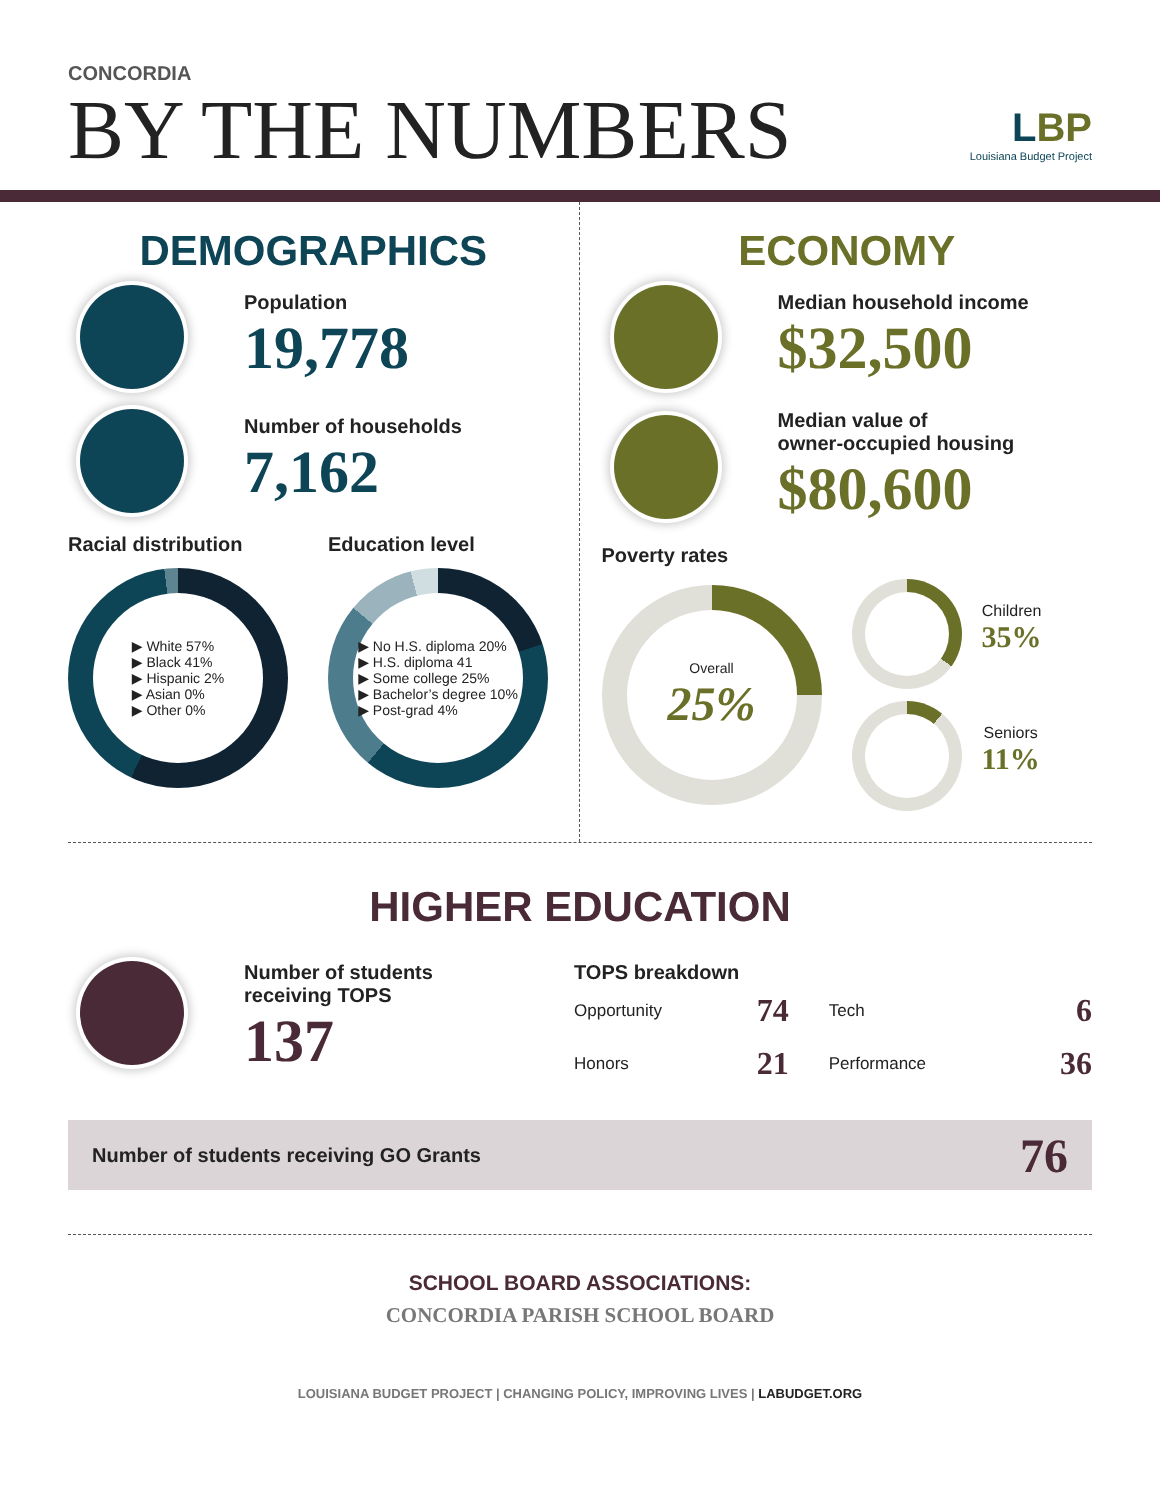CONCORDIA
BY THE NUMBERS
LBP
Louisiana Budget Project
DEMOGRAPHICS
Population
19,778
Number of households
7,162
Racial distribution
▶ White 57%
▶ Black 41%
▶ Hispanic 2%
▶ Asian 0%
▶ Other 0%
Education level
▶ No H.S. diploma 20%
▶ H.S. diploma 41
▶ Some college 25%
▶ Bachelor’s degree 10%
▶ Post-grad 4%
ECONOMY
Median household income
$32,500
Median value of
owner-occupied housing
$80,600
Poverty rates
Overall
25%
Children
35%
Seniors
11%
HIGHER EDUCATION
Number of students
receiving TOPS
137
TOPS breakdown
| Opportunity | 74 | Tech | 6 |
| Honors | 21 | Performance | 36 |
Number of students receiving GO Grants 76
SCHOOL BOARD ASSOCIATIONS:
CONCORDIA PARISH SCHOOL BOARD
LOUISIANA BUDGET PROJECT | CHANGING POLICY, IMPROVING LIVES | LABUDGET.ORG